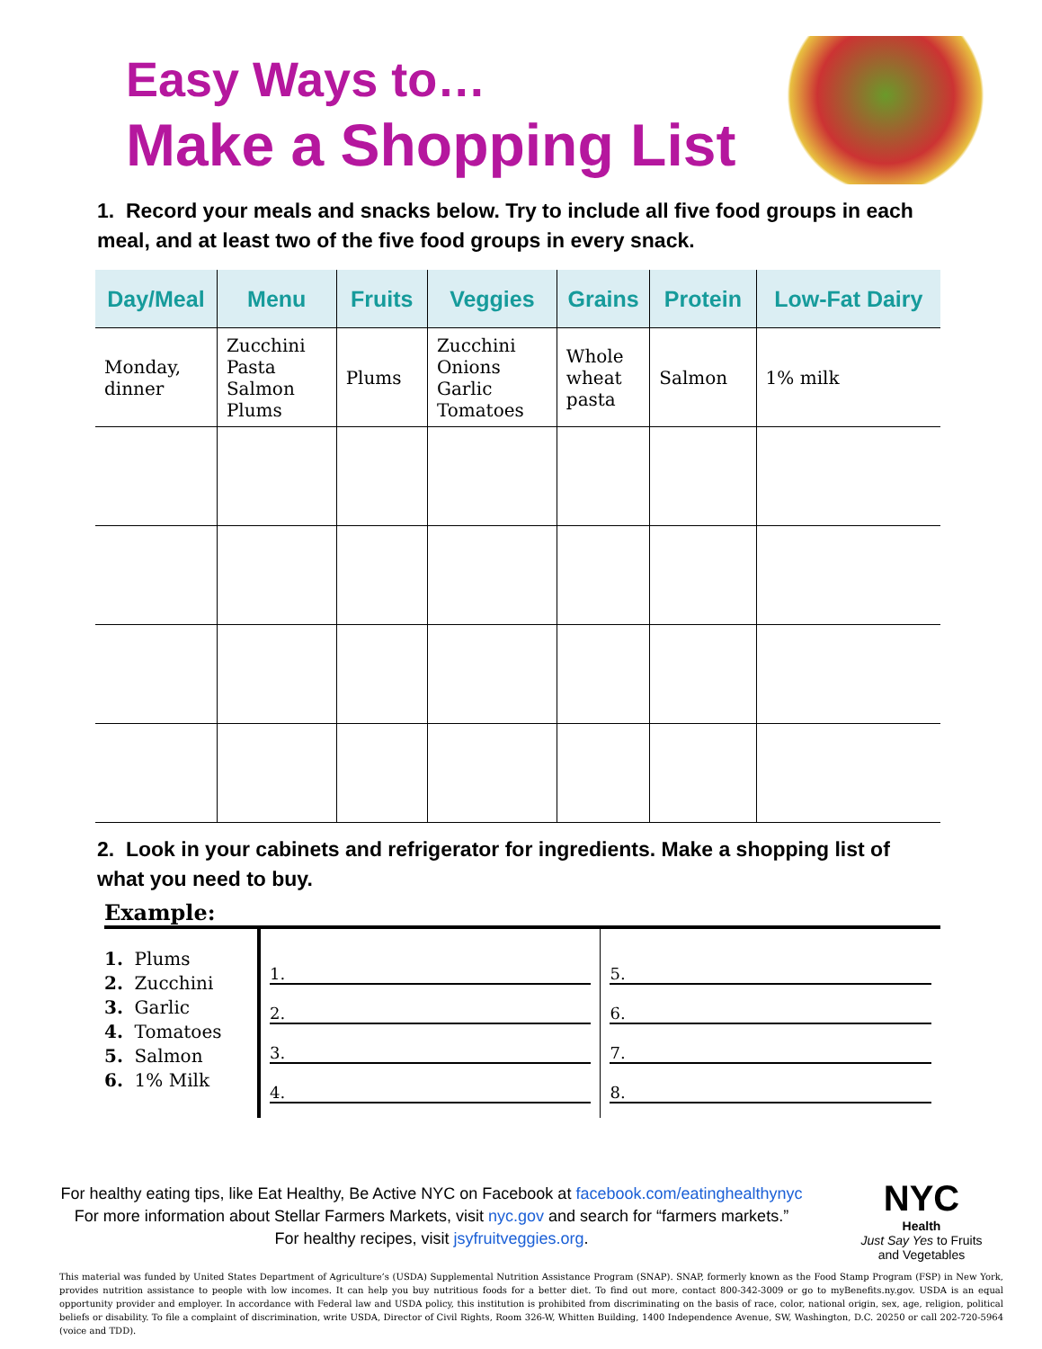Easy Ways to…
Make a Shopping List
1. Record your meals and snacks below. Try to include all five food groups in each meal, and at least two of the five food groups in every snack.
| Day/Meal | Menu | Fruits | Veggies | Grains | Protein | Low-Fat Dairy |
| --- | --- | --- | --- | --- | --- | --- |
| Monday, dinner | Zucchini Pasta Salmon Plums | Plums | Zucchini Onions Garlic Tomatoes | Whole wheat pasta | Salmon | 1% milk |
2. Look in your cabinets and refrigerator for ingredients. Make a shopping list of what you need to buy.
Example:
1. Plums
2. Zucchini
3. Garlic
4. Tomatoes
5. Salmon
6. 1% Milk
1.
2.
3.
4.
5.
6.
7.
8.
For healthy eating tips, like Eat Healthy, Be Active NYC on Facebook at facebook.com/eatinghealthynyc
For more information about Stellar Farmers Markets, visit nyc.gov and search for “farmers markets.”
For healthy recipes, visit jsyfruitveggies.org.
NYC
Health
Just Say Yes to Fruits and Vegetables
This material was funded by United States Department of Agriculture’s (USDA) Supplemental Nutrition Assistance Program (SNAP). SNAP, formerly known as the Food Stamp Program (FSP) in New York, provides nutrition assistance to people with low incomes. It can help you buy nutritious foods for a better diet. To find out more, contact 800-342-3009 or go to myBenefits.ny.gov. USDA is an equal opportunity provider and employer. In accordance with Federal law and USDA policy, this institution is prohibited from discriminating on the basis of race, color, national origin, sex, age, religion, political beliefs or disability. To file a complaint of discrimination, write USDA, Director of Civil Rights, Room 326-W, Whitten Building, 1400 Independence Avenue, SW, Washington, D.C. 20250 or call 202-720-5964 (voice and TDD).